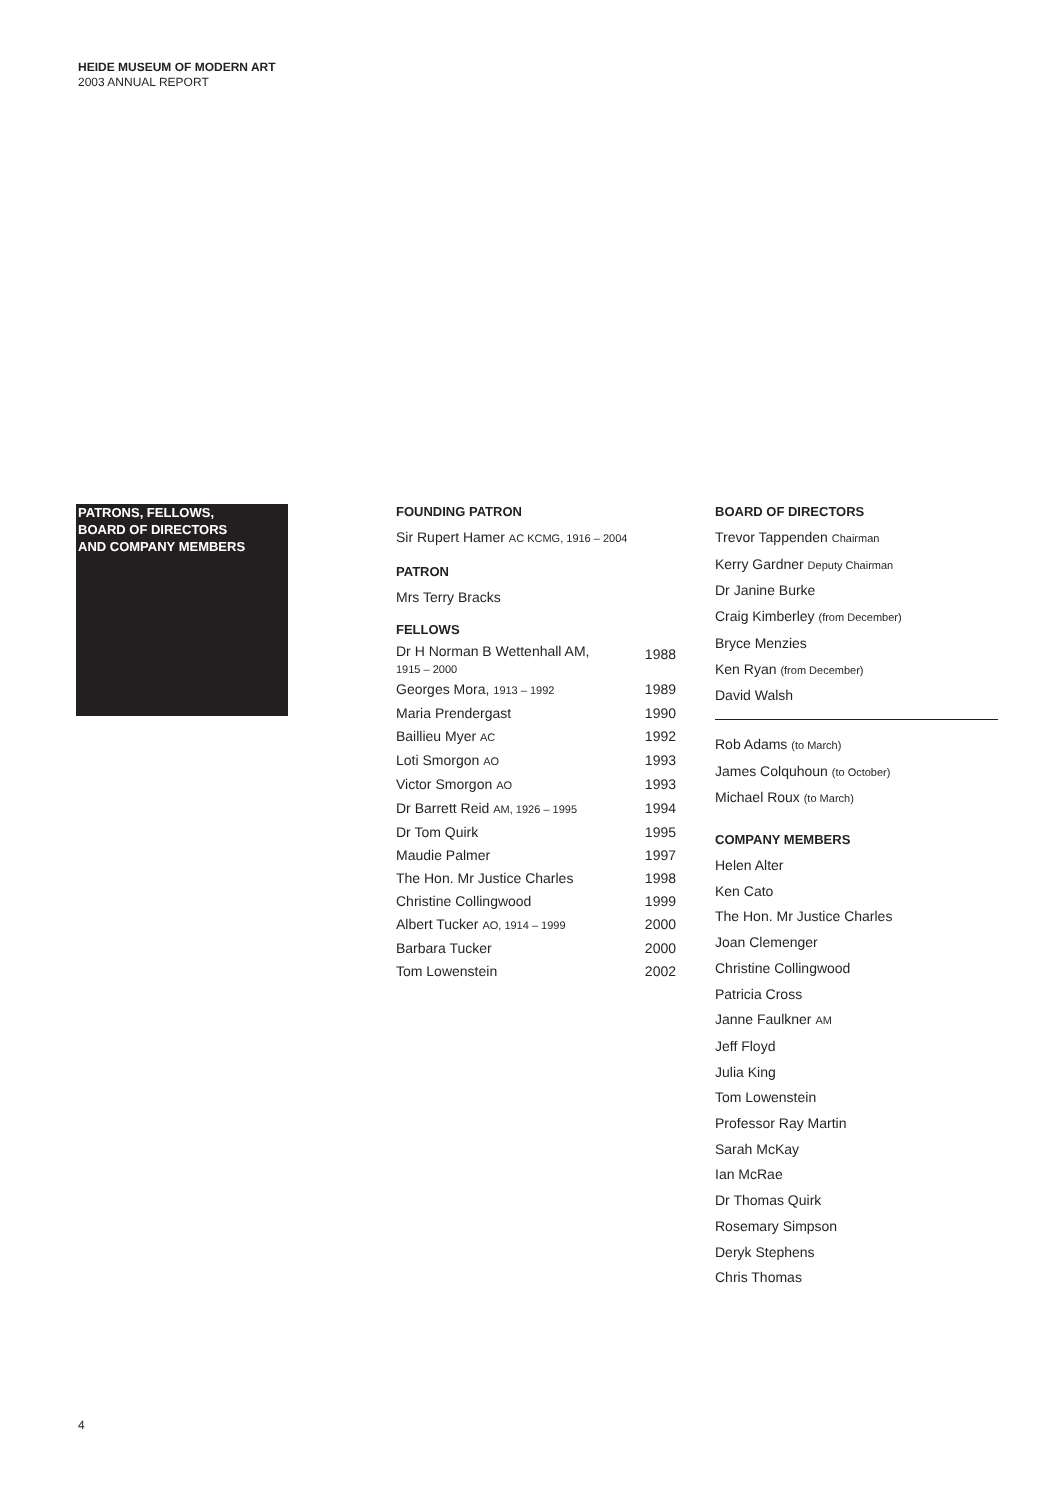HEIDE MUSEUM OF MODERN ART
2003 ANNUAL REPORT
PATRONS, FELLOWS,
BOARD OF DIRECTORS
AND COMPANY MEMBERS
FOUNDING PATRON
Sir Rupert Hamer AC KCMG, 1916 – 2004
PATRON
Mrs Terry Bracks
FELLOWS
| Dr H Norman B Wettenhall AM, 1915 – 2000 | 1988 |
| Georges Mora, 1913 – 1992 | 1989 |
| Maria Prendergast | 1990 |
| Baillieu Myer AC | 1992 |
| Loti Smorgon AO | 1993 |
| Victor Smorgon AO | 1993 |
| Dr Barrett Reid AM, 1926 – 1995 | 1994 |
| Dr Tom Quirk | 1995 |
| Maudie Palmer | 1997 |
| The Hon. Mr Justice Charles | 1998 |
| Christine Collingwood | 1999 |
| Albert Tucker AO, 1914 – 1999 | 2000 |
| Barbara Tucker | 2000 |
| Tom Lowenstein | 2002 |
BOARD OF DIRECTORS
Trevor Tappenden Chairman
Kerry Gardner Deputy Chairman
Dr Janine Burke
Craig Kimberley (from December)
Bryce Menzies
Ken Ryan (from December)
David Walsh
Rob Adams (to March)
James Colquhoun (to October)
Michael Roux (to March)
COMPANY MEMBERS
Helen Alter
Ken Cato
The Hon. Mr Justice Charles
Joan Clemenger
Christine Collingwood
Patricia Cross
Janne Faulkner AM
Jeff Floyd
Julia King
Tom Lowenstein
Professor Ray Martin
Sarah McKay
Ian McRae
Dr Thomas Quirk
Rosemary Simpson
Deryk Stephens
Chris Thomas
4